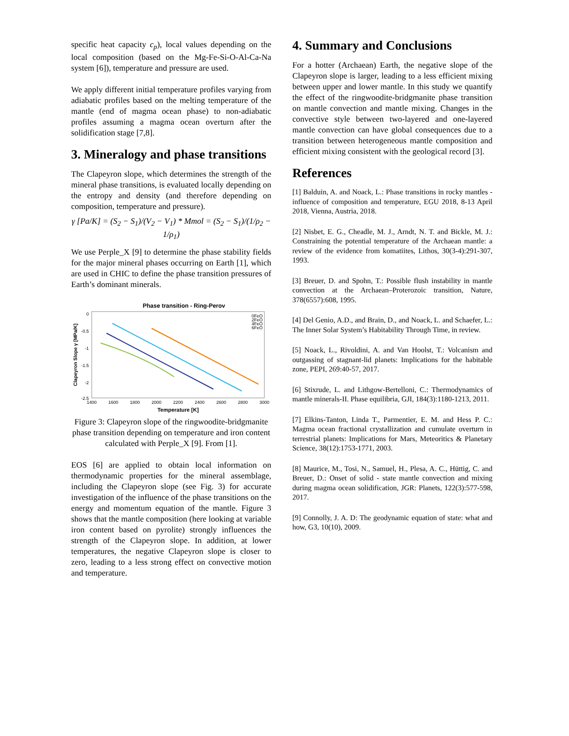specific heat capacity c<sub>p</sub>), local values depending on the local composition (based on the Mg-Fe-Si-O-Al-Ca-Na system [6]), temperature and pressure are used.
We apply different initial temperature profiles varying from adiabatic profiles based on the melting temperature of the mantle (end of magma ocean phase) to non-adiabatic profiles assuming a magma ocean overturn after the solidification stage [7,8].
3. Mineralogy and phase transitions
The Clapeyron slope, which determines the strength of the mineral phase transitions, is evaluated locally depending on the entropy and density (and therefore depending on composition, temperature and pressure).
γ [Pa/K] = (S<sub>2</sub> − S<sub>1</sub>)/(V<sub>2</sub> − V<sub>1</sub>) * Mmol = (S<sub>2</sub> − S<sub>1</sub>)/(1/ρ<sub>2</sub> − 1/ρ<sub>1</sub>)
We use Perple_X [9] to determine the phase stability fields for the major mineral phases occurring on Earth [1], which are used in CHIC to define the phase transition pressures of Earth’s dominant minerals.
Phase transition - Ring-Perov
0
-0.5
-1
-1.5
-2
-2.5
1400
1600
1800
2000
2200
2400
2600
2800
3000
Temperature [K]
Clapeyron Slope γ [MPa/K]
0FeO
2FeO
4FeO
6FeO
Figure 3: Clapeyron slope of the ringwoodite-bridgmanite phase transition depending on temperature and iron content calculated with Perple_X [9]. From [1].
EOS [6] are applied to obtain local information on thermodynamic properties for the mineral assemblage, including the Clapeyron slope (see Fig. 3) for accurate investigation of the influence of the phase transitions on the energy and momentum equation of the mantle. Figure 3 shows that the mantle composition (here looking at variable iron content based on pyrolite) strongly influences the strength of the Clapeyron slope. In addition, at lower temperatures, the negative Clapeyron slope is closer to zero, leading to a less strong effect on convective motion and temperature.
4. Summary and Conclusions
For a hotter (Archaean) Earth, the negative slope of the Clapeyron slope is larger, leading to a less efficient mixing between upper and lower mantle. In this study we quantify the effect of the ringwoodite-bridgmanite phase transition on mantle convection and mantle mixing. Changes in the convective style between two-layered and one-layered mantle convection can have global consequences due to a transition between heterogeneous mantle composition and efficient mixing consistent with the geological record [3].
References
[1] Balduin, A. and Noack, L.: Phase transitions in rocky mantles - influence of composition and temperature, EGU 2018, 8-13 April 2018, Vienna, Austria, 2018.
[2] Nisbet, E. G., Cheadle, M. J., Arndt, N. T. and Bickle, M. J.: Constraining the potential temperature of the Archaean mantle: a review of the evidence from komatiites, Lithos, 30(3-4):291-307, 1993.
[3] Breuer, D. and Spohn, T.: Possible flush instability in mantle convection at the Archaean–Proterozoic transition, Nature, 378(6557):608, 1995.
[4] Del Genio, A.D., and Brain, D., and Noack, L. and Schaefer, L.: The Inner Solar System’s Habitability Through Time, in review.
[5] Noack, L., Rivoldini, A. and Van Hoolst, T.: Volcanism and outgassing of stagnant-lid planets: Implications for the habitable zone, PEPI, 269:40-57, 2017.
[6] Stixrude, L. and Lithgow-Bertelloni, C.: Thermodynamics of mantle minerals-II. Phase equilibria, GJI, 184(3):1180-1213, 2011.
[7] Elkins-Tanton, Linda T., Parmentier, E. M. and Hess P. C.: Magma ocean fractional crystallization and cumulate overturn in terrestrial planets: Implications for Mars, Meteoritics & Planetary Science, 38(12):1753-1771, 2003.
[8] Maurice, M., Tosi, N., Samuel, H., Plesa, A. C., Hüttig, C. and Breuer, D.: Onset of solid - state mantle convection and mixing during magma ocean solidification, JGR: Planets, 122(3):577-598, 2017.
[9] Connolly, J. A. D: The geodynamic equation of state: what and how, G3, 10(10), 2009.